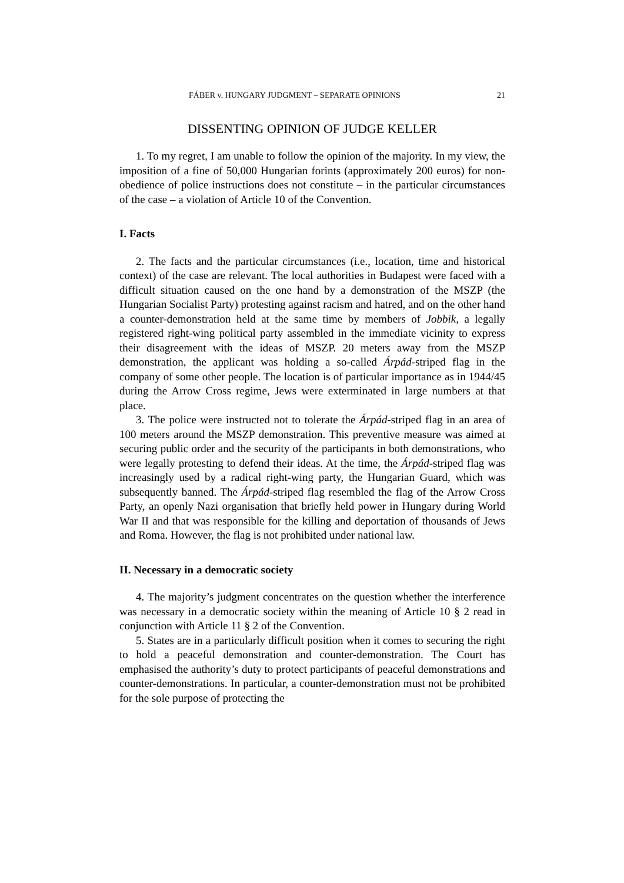FÁBER v. HUNGARY JUDGMENT – SEPARATE OPINIONS 21
DISSENTING OPINION OF JUDGE KELLER
1. To my regret, I am unable to follow the opinion of the majority. In my view, the imposition of a fine of 50,000 Hungarian forints (approximately 200 euros) for non-obedience of police instructions does not constitute – in the particular circumstances of the case – a violation of Article 10 of the Convention.
I. Facts
2. The facts and the particular circumstances (i.e., location, time and historical context) of the case are relevant. The local authorities in Budapest were faced with a difficult situation caused on the one hand by a demonstration of the MSZP (the Hungarian Socialist Party) protesting against racism and hatred, and on the other hand a counter-demonstration held at the same time by members of Jobbik, a legally registered right-wing political party assembled in the immediate vicinity to express their disagreement with the ideas of MSZP. 20 meters away from the MSZP demonstration, the applicant was holding a so-called Árpád-striped flag in the company of some other people. The location is of particular importance as in 1944/45 during the Arrow Cross regime, Jews were exterminated in large numbers at that place.
3. The police were instructed not to tolerate the Árpád-striped flag in an area of 100 meters around the MSZP demonstration. This preventive measure was aimed at securing public order and the security of the participants in both demonstrations, who were legally protesting to defend their ideas. At the time, the Árpád-striped flag was increasingly used by a radical right-wing party, the Hungarian Guard, which was subsequently banned. The Árpád-striped flag resembled the flag of the Arrow Cross Party, an openly Nazi organisation that briefly held power in Hungary during World War II and that was responsible for the killing and deportation of thousands of Jews and Roma. However, the flag is not prohibited under national law.
II. Necessary in a democratic society
4. The majority’s judgment concentrates on the question whether the interference was necessary in a democratic society within the meaning of Article 10 § 2 read in conjunction with Article 11 § 2 of the Convention.
5. States are in a particularly difficult position when it comes to securing the right to hold a peaceful demonstration and counter-demonstration. The Court has emphasised the authority’s duty to protect participants of peaceful demonstrations and counter-demonstrations. In particular, a counter-demonstration must not be prohibited for the sole purpose of protecting the